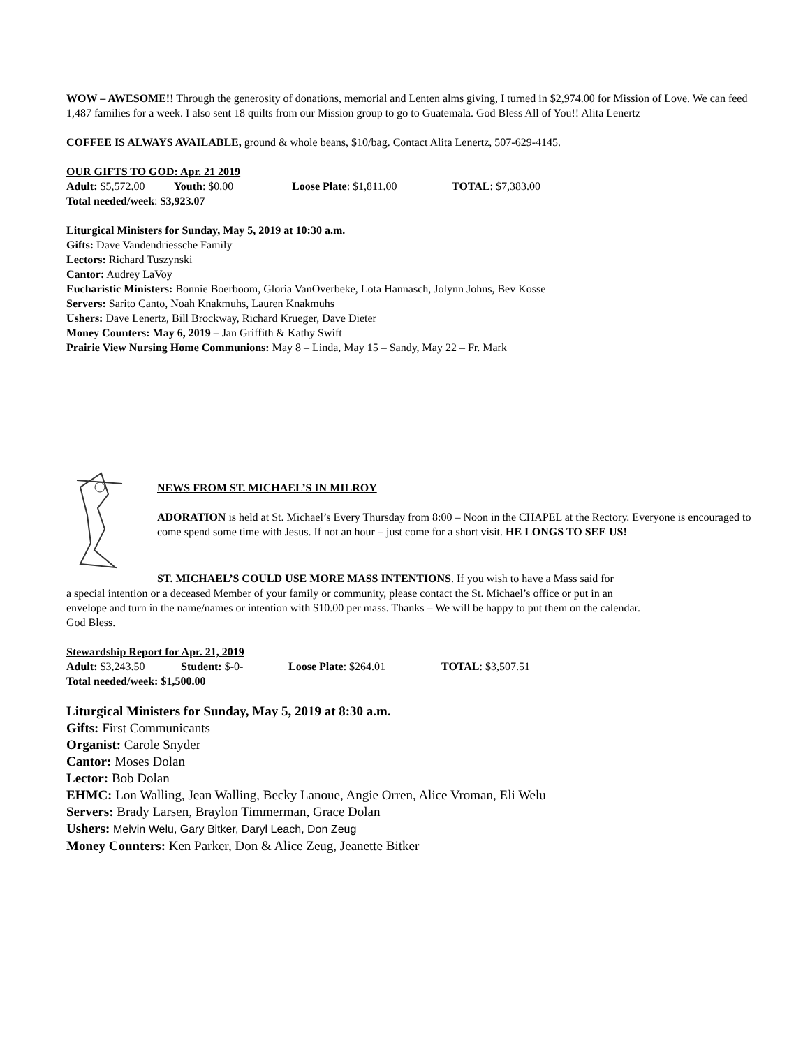WOW – AWESOME!! Through the generosity of donations, memorial and Lenten alms giving, I turned in $2,974.00 for Mission of Love. We can feed 1,487 families for a week. I also sent 18 quilts from our Mission group to go to Guatemala. God Bless All of You!! Alita Lenertz
COFFEE IS ALWAYS AVAILABLE, ground & whole beans, $10/bag. Contact Alita Lenertz, 507-629-4145.
OUR GIFTS TO GOD: Apr. 21 2019
Adult: $5,572.00 Youth: $0.00 Loose Plate: $1,811.00 TOTAL: $7,383.00
Total needed/week: $3,923.07
Liturgical Ministers for Sunday, May 5, 2019 at 10:30 a.m.
Gifts: Dave Vandendriessche Family
Lectors: Richard Tuszynski
Cantor: Audrey LaVoy
Eucharistic Ministers: Bonnie Boerboom, Gloria VanOverbeke, Lota Hannasch, Jolynn Johns, Bev Kosse
Servers: Sarito Canto, Noah Knakmuhs, Lauren Knakmuhs
Ushers: Dave Lenertz, Bill Brockway, Richard Krueger, Dave Dieter
Money Counters: May 6, 2019 – Jan Griffith & Kathy Swift
Prairie View Nursing Home Communions: May 8 – Linda, May 15 – Sandy, May 22 – Fr. Mark
NEWS FROM ST. MICHAEL’S IN MILROY
ADORATION is held at St. Michael’s Every Thursday from 8:00 – Noon in the CHAPEL at the Rectory. Everyone is encouraged to come spend some time with Jesus. If not an hour – just come for a short visit. HE LONGS TO SEE US!
ST. MICHAEL’S COULD USE MORE MASS INTENTIONS. If you wish to have a Mass said for
a special intention or a deceased Member of your family or community, please contact the St. Michael’s office or put in an envelope and turn in the name/names or intention with $10.00 per mass. Thanks – We will be happy to put them on the calendar. God Bless.
Stewardship Report for Apr. 21, 2019
Adult: $3,243.50 Student: $-0- Loose Plate: $264.01 TOTAL: $3,507.51
Total needed/week: $1,500.00
Liturgical Ministers for Sunday, May 5, 2019 at 8:30 a.m.
Gifts: First Communicants
Organist: Carole Snyder
Cantor: Moses Dolan
Lector: Bob Dolan
EHMC: Lon Walling, Jean Walling, Becky Lanoue, Angie Orren, Alice Vroman, Eli Welu
Servers: Brady Larsen, Braylon Timmerman, Grace Dolan
Ushers: Melvin Welu, Gary Bitker, Daryl Leach, Don Zeug
Money Counters: Ken Parker, Don & Alice Zeug, Jeanette Bitker